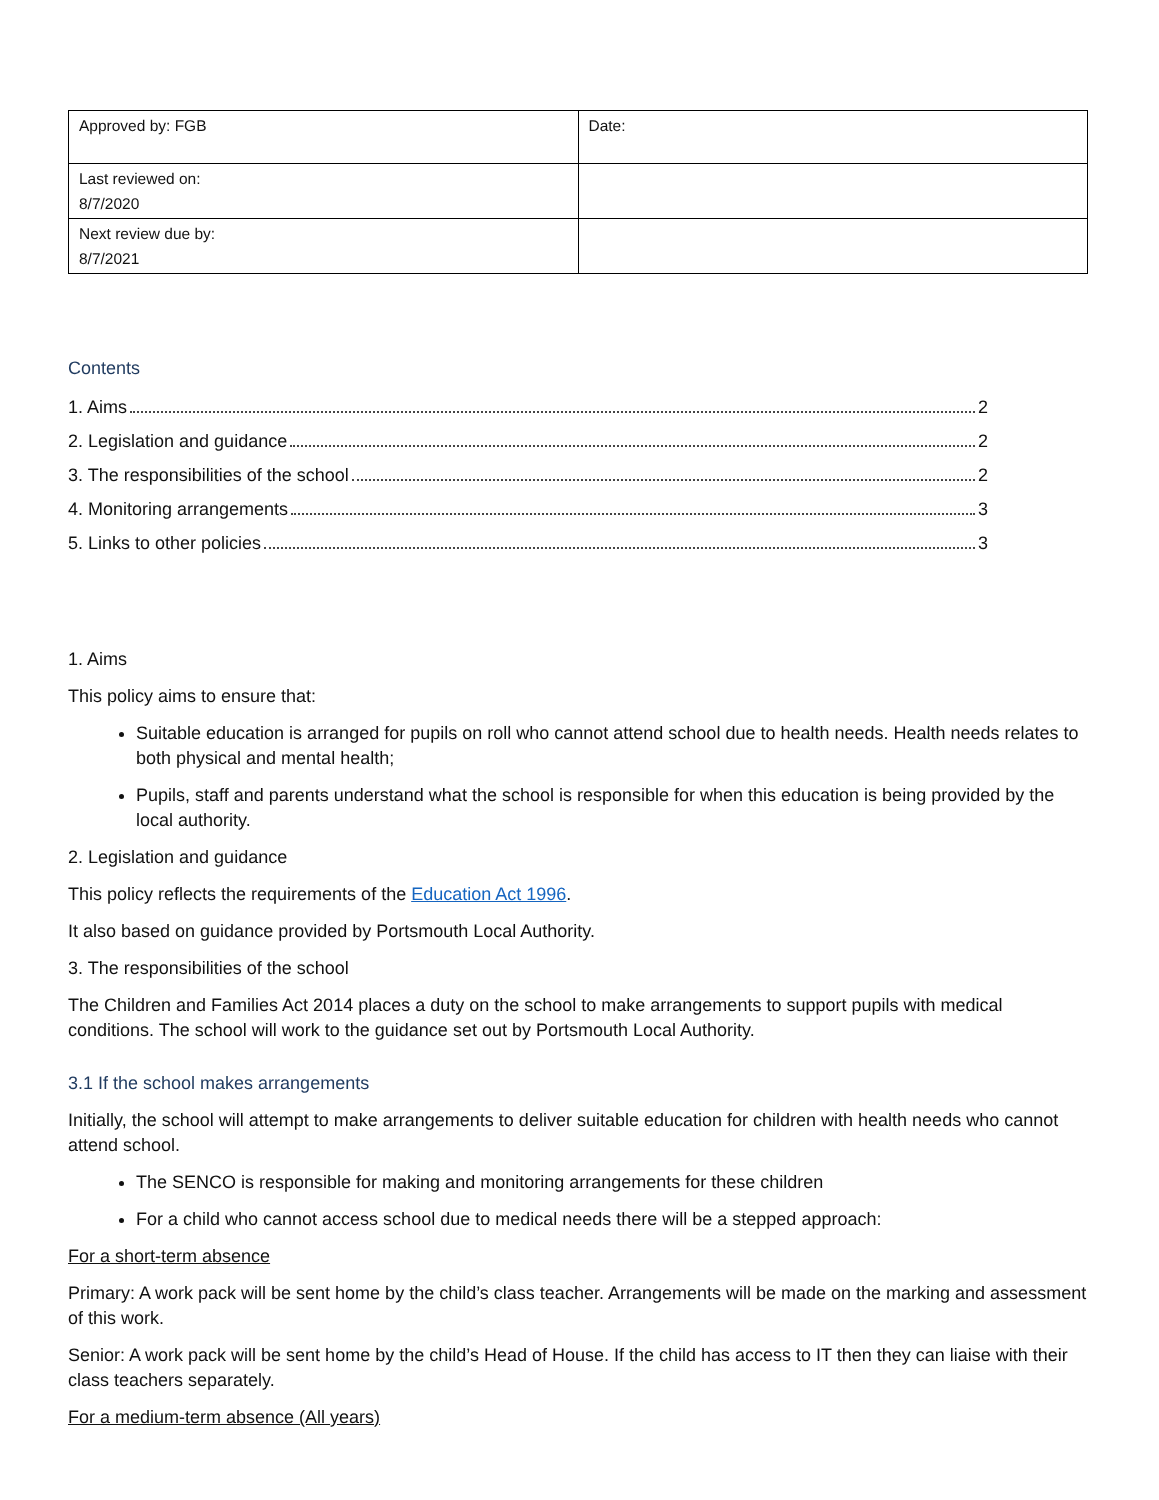| Approved by: FGB | Date: |
| Last reviewed on: 8/7/2020 | |
| Next review due by: 8/7/2021 | |
Contents
1. Aims 2
2. Legislation and guidance 2
3. The responsibilities of the school 2
4. Monitoring arrangements 3
5. Links to other policies 3
1. Aims
This policy aims to ensure that:
Suitable education is arranged for pupils on roll who cannot attend school due to health needs. Health needs relates to both physical and mental health;
Pupils, staff and parents understand what the school is responsible for when this education is being provided by the local authority.
2. Legislation and guidance
This policy reflects the requirements of the Education Act 1996.
It also based on guidance provided by Portsmouth Local Authority.
3. The responsibilities of the school
The Children and Families Act 2014 places a duty on the school to make arrangements to support pupils with medical conditions. The school will work to the guidance set out by Portsmouth Local Authority.
3.1 If the school makes arrangements
Initially, the school will attempt to make arrangements to deliver suitable education for children with health needs who cannot attend school.
The SENCO is responsible for making and monitoring arrangements for these children
For a child who cannot access school due to medical needs there will be a stepped approach:
For a short-term absence
Primary: A work pack will be sent home by the child’s class teacher. Arrangements will be made on the marking and assessment of this work.
Senior: A work pack will be sent home by the child’s Head of House. If the child has access to IT then they can liaise with their class teachers separately.
For a medium-term absence (All years)